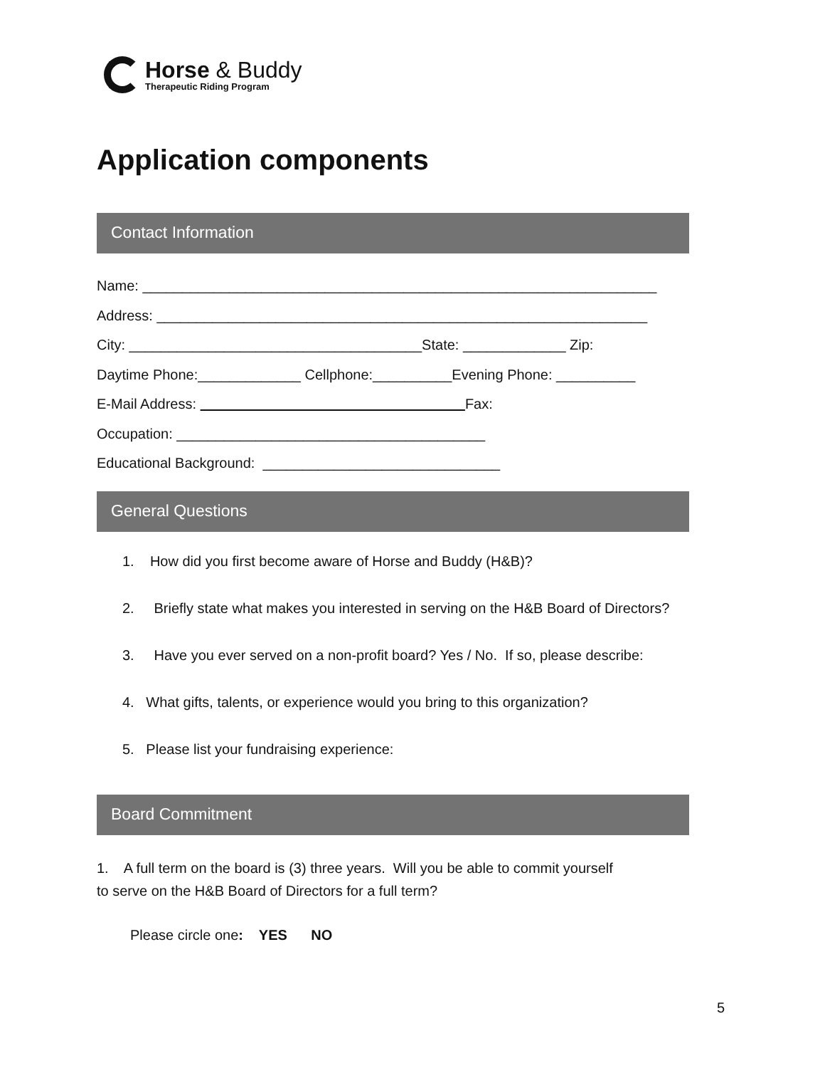Horse & Buddy
Therapeutic Riding Program
Application components
Contact Information
Name: _________________________________________________________________
Address: ______________________________________________________________
City: _____________________________________State: _____________ Zip:
Daytime Phone:_____________ Cellphone:__________Evening Phone: __________
E-Mail Address: Fax:
Occupation: _______________________________________
Educational Background: ______________________________
General Questions
1. How did you first become aware of Horse and Buddy (H&B)?
2. Briefly state what makes you interested in serving on the H&B Board of Directors?
3. Have you ever served on a non-profit board? Yes / No. If so, please describe:
4. What gifts, talents, or experience would you bring to this organization?
5. Please list your fundraising experience:
Board Commitment
1. A full term on the board is (3) three years. Will you be able to commit yourself
to serve on the H&B Board of Directors for a full term?
Please circle one: YES NO
5